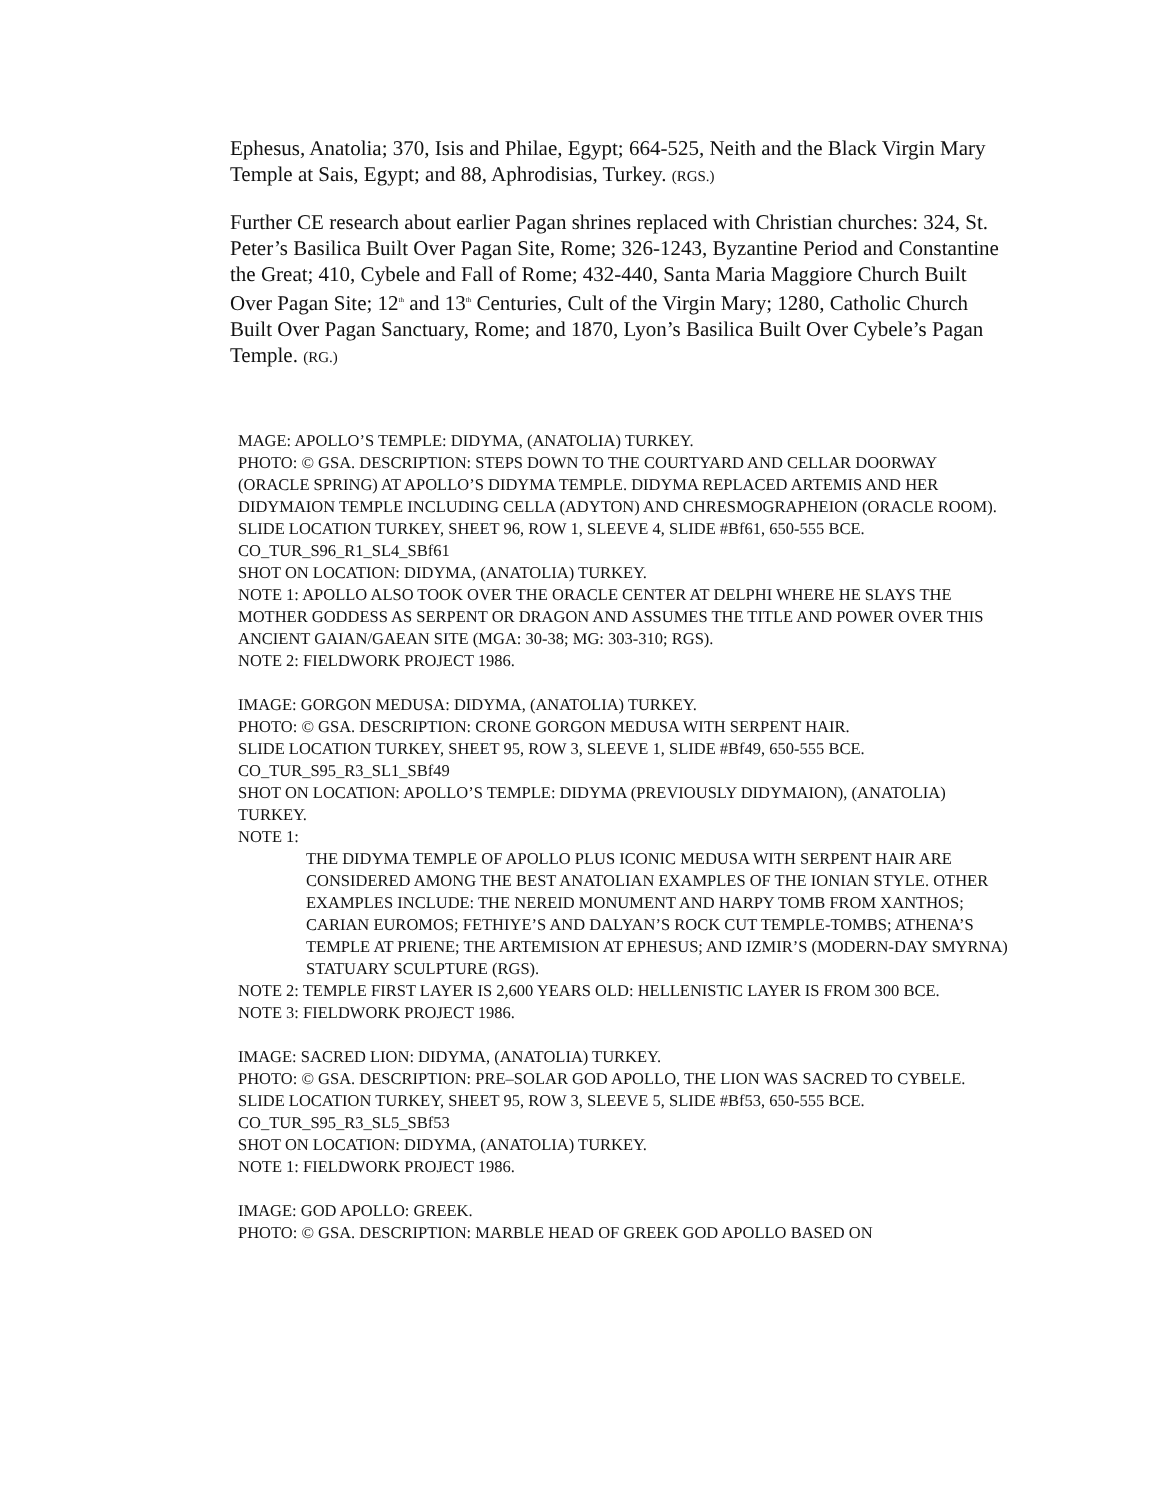Ephesus, Anatolia; 370, Isis and Philae, Egypt; 664-525, Neith and the Black Virgin Mary Temple at Sais, Egypt; and 88, Aphrodisias, Turkey. (RGS.)
Further CE research about earlier Pagan shrines replaced with Christian churches: 324, St. Peter’s Basilica Built Over Pagan Site, Rome; 326-1243, Byzantine Period and Constantine the Great; 410, Cybele and Fall of Rome; 432-440, Santa Maria Maggiore Church Built Over Pagan Site; 12<sup>th</sup> and 13<sup>th</sup> Centuries, Cult of the Virgin Mary; 1280, Catholic Church Built Over Pagan Sanctuary, Rome; and 1870, Lyon’s Basilica Built Over Cybele’s Pagan Temple. (RG.)
MAGE: APOLLO’S TEMPLE: DIDYMA, (ANATOLIA) TURKEY.
PHOTO: © GSA. DESCRIPTION: STEPS DOWN TO THE COURTYARD AND CELLAR DOORWAY (ORACLE SPRING) AT APOLLO’S DIDYMA TEMPLE. DIDYMA REPLACED ARTEMIS AND HER DIDYMAION TEMPLE INCLUDING CELLA (ADYTON) AND CHRESMOGRAPHEION (ORACLE ROOM).
SLIDE LOCATION TURKEY, SHEET 96, ROW 1, SLEEVE 4, SLIDE #Bf61, 650-555 BCE.
CO_TUR_S96_R1_SL4_SBf61
SHOT ON LOCATION: DIDYMA, (ANATOLIA) TURKEY.
NOTE 1: APOLLO ALSO TOOK OVER THE ORACLE CENTER AT DELPHI WHERE HE SLAYS THE MOTHER GODDESS AS SERPENT OR DRAGON AND ASSUMES THE TITLE AND POWER OVER THIS ANCIENT GAIAN/GAEAN SITE (MGA: 30-38; MG: 303-310; RGS).
NOTE 2: FIELDWORK PROJECT 1986.
IMAGE: GORGON MEDUSA: DIDYMA, (ANATOLIA) TURKEY.
PHOTO: © GSA. DESCRIPTION: CRONE GORGON MEDUSA WITH SERPENT HAIR.
SLIDE LOCATION TURKEY, SHEET 95, ROW 3, SLEEVE 1, SLIDE #Bf49, 650-555 BCE.
CO_TUR_S95_R3_SL1_SBf49
SHOT ON LOCATION: APOLLO’S TEMPLE: DIDYMA (PREVIOUSLY DIDYMAION), (ANATOLIA) TURKEY.
NOTE 1:
THE DIDYMA TEMPLE OF APOLLO PLUS ICONIC MEDUSA WITH SERPENT HAIR ARE CONSIDERED AMONG THE BEST ANATOLIAN EXAMPLES OF THE IONIAN STYLE. OTHER EXAMPLES INCLUDE: THE NEREID MONUMENT AND HARPY TOMB FROM XANTHOS; CARIAN EUROMOS; FETHIYE’S AND DALYAN’S ROCK CUT TEMPLE-TOMBS; ATHENA’S TEMPLE AT PRIENE; THE ARTEMISION AT EPHESUS; AND IZMIR’S (MODERN-DAY SMYRNA) STATUARY SCULPTURE (RGS).
NOTE 2: TEMPLE FIRST LAYER IS 2,600 YEARS OLD: HELLENISTIC LAYER IS FROM 300 BCE.
NOTE 3: FIELDWORK PROJECT 1986.
IMAGE: SACRED LION: DIDYMA, (ANATOLIA) TURKEY.
PHOTO: © GSA. DESCRIPTION: PRE–SOLAR GOD APOLLO, THE LION WAS SACRED TO CYBELE.
SLIDE LOCATION TURKEY, SHEET 95, ROW 3, SLEEVE 5, SLIDE #Bf53, 650-555 BCE.
CO_TUR_S95_R3_SL5_SBf53
SHOT ON LOCATION: DIDYMA, (ANATOLIA) TURKEY.
NOTE 1: FIELDWORK PROJECT 1986.
IMAGE: GOD APOLLO: GREEK.
PHOTO: © GSA. DESCRIPTION: MARBLE HEAD OF GREEK GOD APOLLO BASED ON